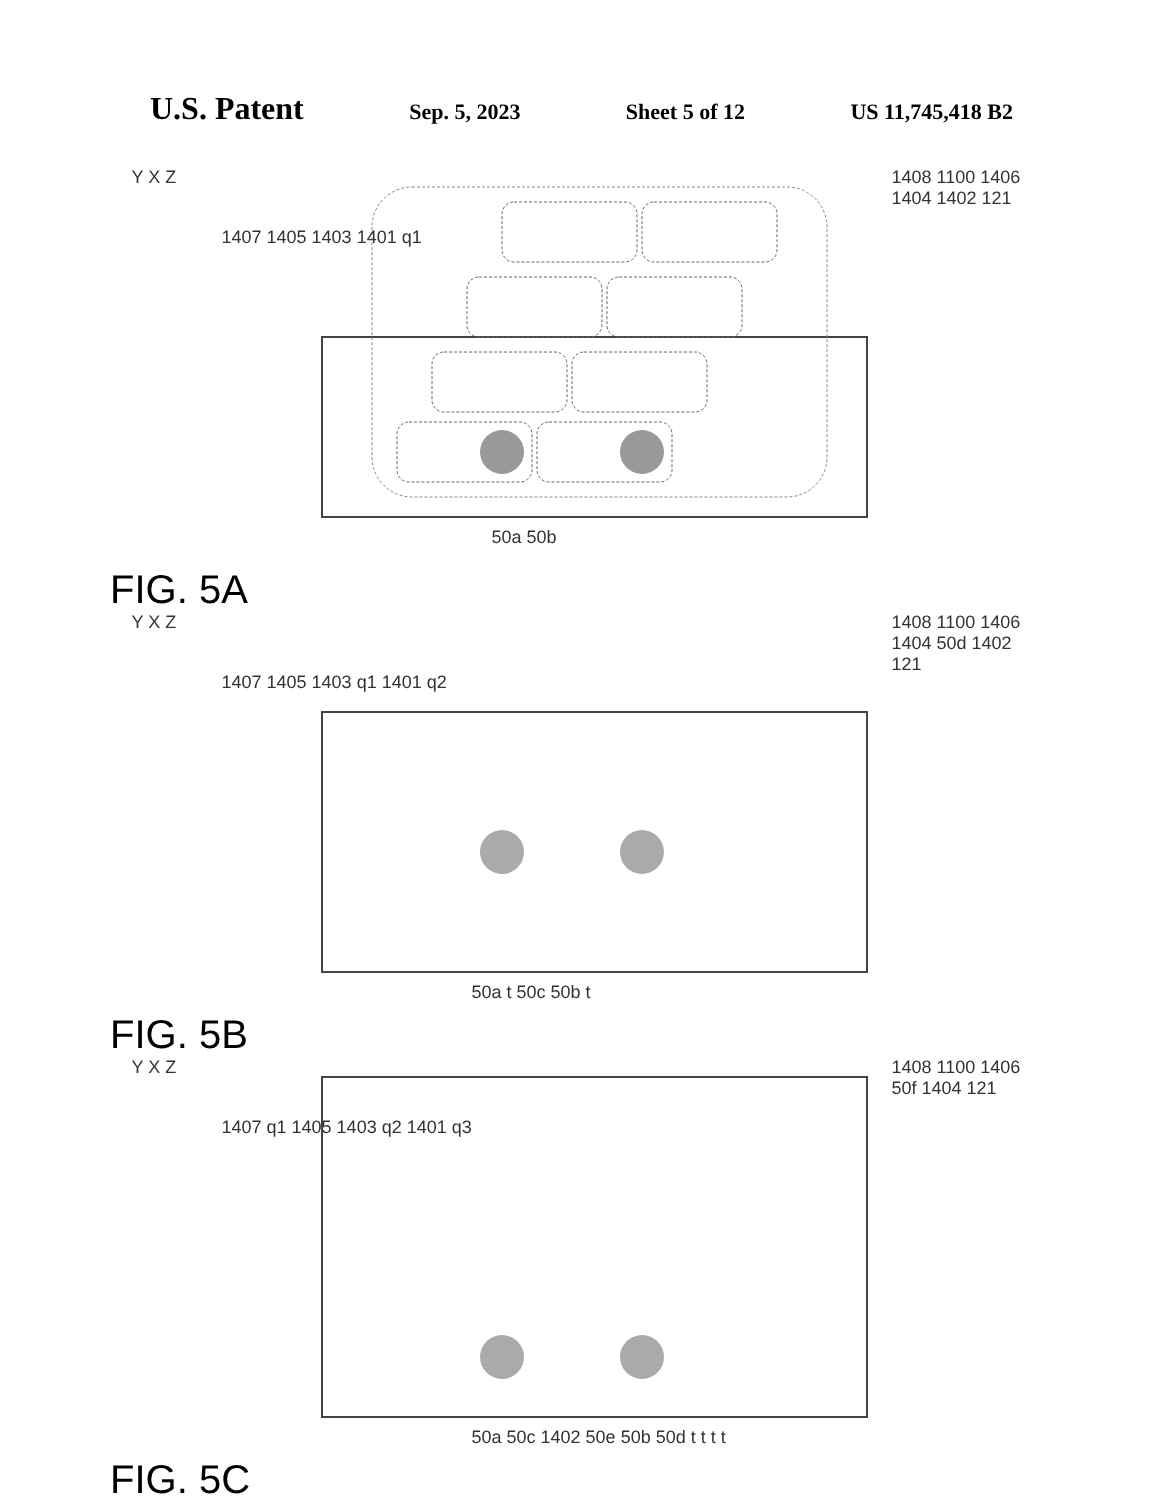U.S. Patent Sep. 5, 2023 Sheet 5 of 12 US 11,745,418 B2
Y X Z 1408 1100 1406 1404 1402 121
1407 1405 1403 1401 q1
50a 50b
FIG. 5A
Y X Z
1408 1100 1406 1404 50d 1402 121
1407 1405 1403 q1 1401 q2
50a t 50c 50b t
FIG. 5B
Y X Z 1408 1100 1406 50f 1404 121
1407 q1 1405 1403 q2 1401 q3
50a 50c 1402 50e 50b 50d t t t t
FIG. 5C